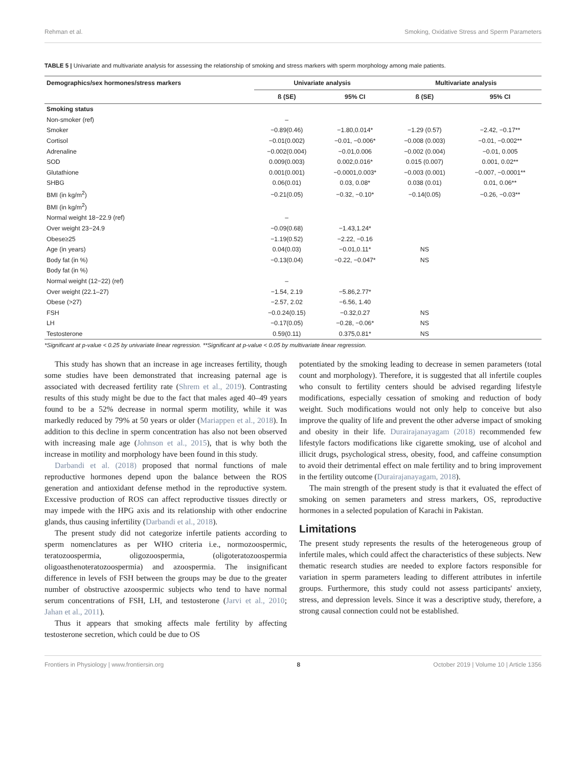Rehman et al. Smoking, Oxidative Stress and Sperm Parameters
TABLE 5 | Univariate and multivariate analysis for assessing the relationship of smoking and stress markers with sperm morphology among male patients.
| Demographics/sex hormones/stress markers | Univariate analysis | | Multivariate analysis | |
| --- | --- | --- | --- | --- |
| | ß (SE) | 95% CI | ß (SE) | 95% CI |
| Smoking status | | | | |
| Non-smoker (ref) | – | | | |
| Smoker | −0.89(0.46) | −1.80,0.014* | −1.29 (0.57) | −2.42, −0.17** |
| Cortisol | −0.01(0.002) | −0.01, −0.006* | −0.008 (0.003) | −0.01, −0.002** |
| Adrenaline | −0.002(0.004) | −0.01,0.006 | −0.002 (0.004) | −0.01, 0.005 |
| SOD | 0.009(0.003) | 0.002,0.016* | 0.015 (0.007) | 0.001, 0.02** |
| Glutathione | 0.001(0.001) | −0.0001,0.003* | −0.003 (0.001) | −0.007, −0.0001** |
| SHBG | 0.06(0.01) | 0.03, 0.08* | 0.038 (0.01) | 0.01, 0.06** |
| BMI (in kg/m<sup>2</sup>) | −0.21(0.05) | −0.32, −0.10* | −0.14(0.05) | −0.26, −0.03** |
| BMI (in kg/m<sup>2</sup>) | | | | |
| Normal weight 18−22.9 (ref) | – | | | |
| Over weight 23−24.9 | −0.09(0.68) | −1.43,1.24* | | |
| Obese≥25 | −1.19(0.52) | −2.22, −0.16 | | |
| Age (in years) | 0.04(0.03) | −0.01,0.11* | NS | |
| Body fat (in %) | −0.13(0.04) | −0.22, −0.047* | NS | |
| Body fat (in %) | | | | |
| Normal weight (12−22) (ref) | – | | | |
| Over weight (22.1–27) | −1.54, 2.19 | −5.86,2.77* | | |
| Obese (>27) | −2.57, 2.02 | −6.56, 1.40 | | |
| FSH | −0.0.24(0.15) | −0.32,0.27 | NS | |
| LH | −0.17(0.05) | −0.28, −0.06* | NS | |
| Testosterone | 0.59(0.11) | 0.375,0.81* | NS | |
*Significant at p-value < 0.25 by univariate linear regression. **Significant at p-value < 0.05 by multivariate linear regression.
This study has shown that an increase in age increases fertility, though some studies have been demonstrated that increasing paternal age is associated with decreased fertility rate (Shrem et al., 2019). Contrasting results of this study might be due to the fact that males aged 40–49 years found to be a 52% decrease in normal sperm motility, while it was markedly reduced by 79% at 50 years or older (Mariappen et al., 2018). In addition to this decline in sperm concentration has also not been observed with increasing male age (Johnson et al., 2015), that is why both the increase in motility and morphology have been found in this study.
Darbandi et al. (2018) proposed that normal functions of male reproductive hormones depend upon the balance between the ROS generation and antioxidant defense method in the reproductive system. Excessive production of ROS can affect reproductive tissues directly or may impede with the HPG axis and its relationship with other endocrine glands, thus causing infertility (Darbandi et al., 2018).
The present study did not categorize infertile patients according to sperm nomenclatures as per WHO criteria i.e., normozoospermic, teratozoospermia, oligozoospermia, (oligoteratozoospermia oligoasthenoteratozoospermia) and azoospermia. The insignificant difference in levels of FSH between the groups may be due to the greater number of obstructive azoospermic subjects who tend to have normal serum concentrations of FSH, LH, and testosterone (Jarvi et al., 2010; Jahan et al., 2011).
Thus it appears that smoking affects male fertility by affecting testosterone secretion, which could be due to OS
potentiated by the smoking leading to decrease in semen parameters (total count and morphology). Therefore, it is suggested that all infertile couples who consult to fertility centers should be advised regarding lifestyle modifications, especially cessation of smoking and reduction of body weight. Such modifications would not only help to conceive but also improve the quality of life and prevent the other adverse impact of smoking and obesity in their life. Durairajanayagam (2018) recommended few lifestyle factors modifications like cigarette smoking, use of alcohol and illicit drugs, psychological stress, obesity, food, and caffeine consumption to avoid their detrimental effect on male fertility and to bring improvement in the fertility outcome (Durairajanayagam, 2018).
The main strength of the present study is that it evaluated the effect of smoking on semen parameters and stress markers, OS, reproductive hormones in a selected population of Karachi in Pakistan.
Limitations
The present study represents the results of the heterogeneous group of infertile males, which could affect the characteristics of these subjects. New thematic research studies are needed to explore factors responsible for variation in sperm parameters leading to different attributes in infertile groups. Furthermore, this study could not assess participants' anxiety, stress, and depression levels. Since it was a descriptive study, therefore, a strong causal connection could not be established.
Frontiers in Physiology | www.frontiersin.org 8 October 2019 | Volume 10 | Article 1356